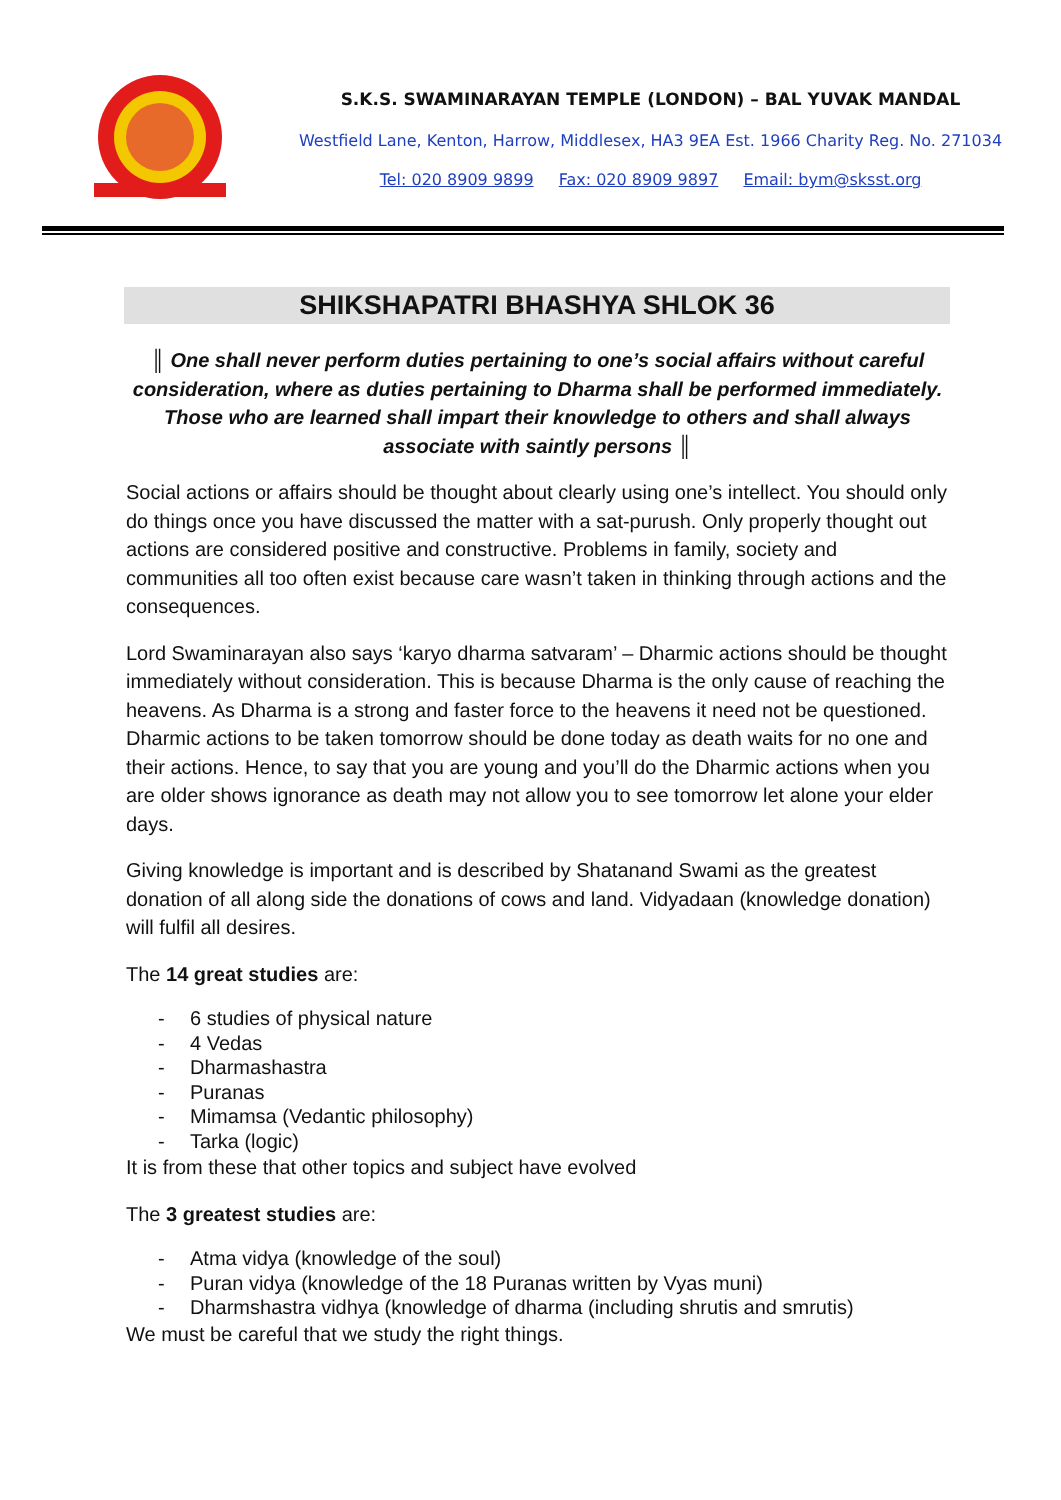S.K.S. SWAMINARAYAN TEMPLE (LONDON) – BAL YUVAK MANDAL
Westfield Lane, Kenton, Harrow, Middlesex, HA3 9EA Est. 1966 Charity Reg. No. 271034
Tel: 020 8909 9899 Fax: 020 8909 9897 Email: bym@sksst.org
SHIKSHAPATRI BHASHYA SHLOK 36
║ One shall never perform duties pertaining to one’s social affairs without careful consideration, where as duties pertaining to Dharma shall be performed immediately. Those who are learned shall impart their knowledge to others and shall always associate with saintly persons ║
Social actions or affairs should be thought about clearly using one’s intellect. You should only do things once you have discussed the matter with a sat-purush. Only properly thought out actions are considered positive and constructive. Problems in family, society and communities all too often exist because care wasn’t taken in thinking through actions and the consequences.
Lord Swaminarayan also says ‘karyo dharma satvaram’ – Dharmic actions should be thought immediately without consideration. This is because Dharma is the only cause of reaching the heavens. As Dharma is a strong and faster force to the heavens it need not be questioned. Dharmic actions to be taken tomorrow should be done today as death waits for no one and their actions. Hence, to say that you are young and you’ll do the Dharmic actions when you are older shows ignorance as death may not allow you to see tomorrow let alone your elder days.
Giving knowledge is important and is described by Shatanand Swami as the greatest donation of all along side the donations of cows and land. Vidyadaan (knowledge donation) will fulfil all desires.
The 14 great studies are:
- 6 studies of physical nature
- 4 Vedas
- Dharmashastra
- Puranas
- Mimamsa (Vedantic philosophy)
- Tarka (logic)
It is from these that other topics and subject have evolved
The 3 greatest studies are:
- Atma vidya (knowledge of the soul)
- Puran vidya (knowledge of the 18 Puranas written by Vyas muni)
- Dharmshastra vidhya (knowledge of dharma (including shrutis and smrutis)
We must be careful that we study the right things.